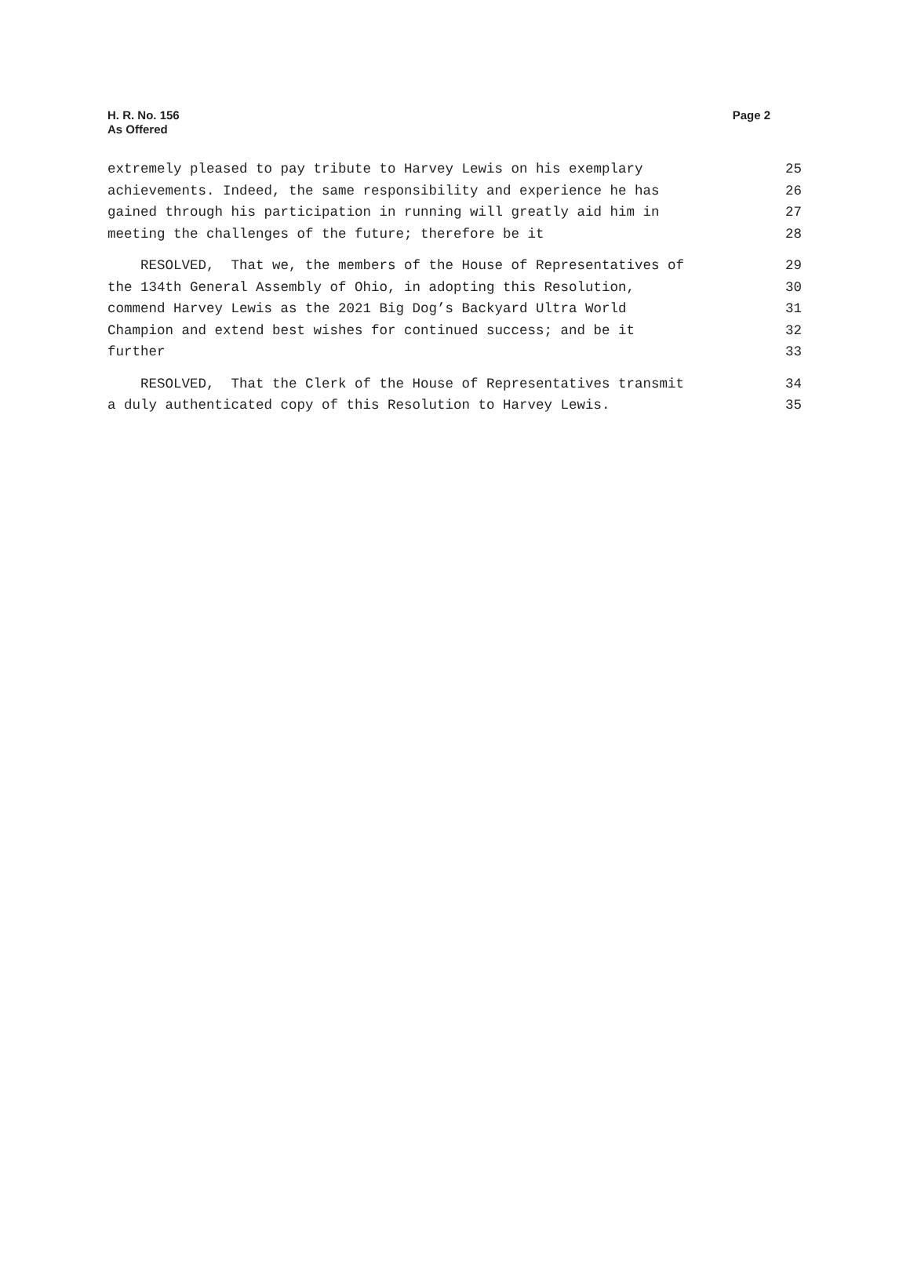H. R. No. 156
As Offered
Page 2
extremely pleased to pay tribute to Harvey Lewis on his exemplary 25
achievements. Indeed, the same responsibility and experience he has 26
gained through his participation in running will greatly aid him in 27
meeting the challenges of the future; therefore be it 28
RESOLVED, That we, the members of the House of Representatives of 29
the 134th General Assembly of Ohio, in adopting this Resolution, 30
commend Harvey Lewis as the 2021 Big Dog’s Backyard Ultra World 31
Champion and extend best wishes for continued success; and be it 32
further 33
RESOLVED, That the Clerk of the House of Representatives transmit 34
a duly authenticated copy of this Resolution to Harvey Lewis. 35